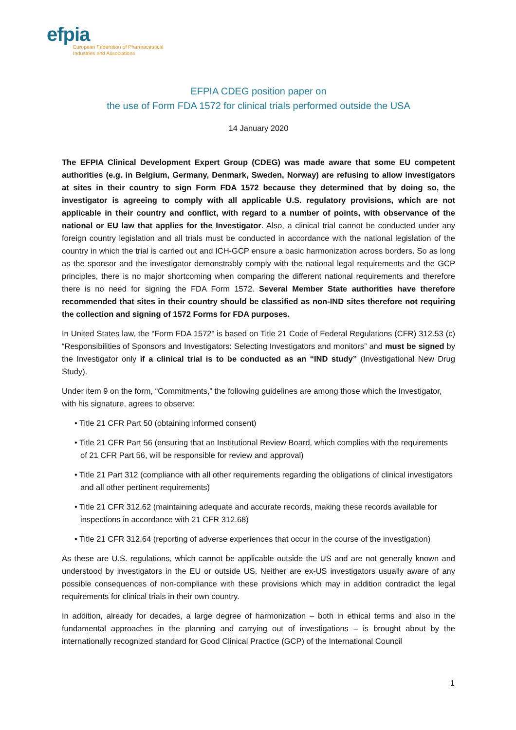efpia
European Federation of Pharmaceutical
Industries and Associations
EFPIA CDEG position paper on
the use of Form FDA 1572 for clinical trials performed outside the USA
14 January 2020
The EFPIA Clinical Development Expert Group (CDEG) was made aware that some EU competent authorities (e.g. in Belgium, Germany, Denmark, Sweden, Norway) are refusing to allow investigators at sites in their country to sign Form FDA 1572 because they determined that by doing so, the investigator is agreeing to comply with all applicable U.S. regulatory provisions, which are not applicable in their country and conflict, with regard to a number of points, with observance of the national or EU law that applies for the Investigator. Also, a clinical trial cannot be conducted under any foreign country legislation and all trials must be conducted in accordance with the national legislation of the country in which the trial is carried out and ICH-GCP ensure a basic harmonization across borders. So as long as the sponsor and the investigator demonstrably comply with the national legal requirements and the GCP principles, there is no major shortcoming when comparing the different national requirements and therefore there is no need for signing the FDA Form 1572. Several Member State authorities have therefore recommended that sites in their country should be classified as non-IND sites therefore not requiring the collection and signing of 1572 Forms for FDA purposes.
In United States law, the “Form FDA 1572” is based on Title 21 Code of Federal Regulations (CFR) 312.53 (c) “Responsibilities of Sponsors and Investigators: Selecting Investigators and monitors” and must be signed by the Investigator only if a clinical trial is to be conducted as an “IND study” (Investigational New Drug Study).
Under item 9 on the form, “Commitments,” the following guidelines are among those which the Investigator, with his signature, agrees to observe:
• Title 21 CFR Part 50 (obtaining informed consent)
• Title 21 CFR Part 56 (ensuring that an Institutional Review Board, which complies with the requirements of 21 CFR Part 56, will be responsible for review and approval)
• Title 21 Part 312 (compliance with all other requirements regarding the obligations of clinical investigators and all other pertinent requirements)
• Title 21 CFR 312.62 (maintaining adequate and accurate records, making these records available for inspections in accordance with 21 CFR 312.68)
• Title 21 CFR 312.64 (reporting of adverse experiences that occur in the course of the investigation)
As these are U.S. regulations, which cannot be applicable outside the US and are not generally known and understood by investigators in the EU or outside US. Neither are ex-US investigators usually aware of any possible consequences of non-compliance with these provisions which may in addition contradict the legal requirements for clinical trials in their own country.
In addition, already for decades, a large degree of harmonization – both in ethical terms and also in the fundamental approaches in the planning and carrying out of investigations – is brought about by the internationally recognized standard for Good Clinical Practice (GCP) of the International Council
1